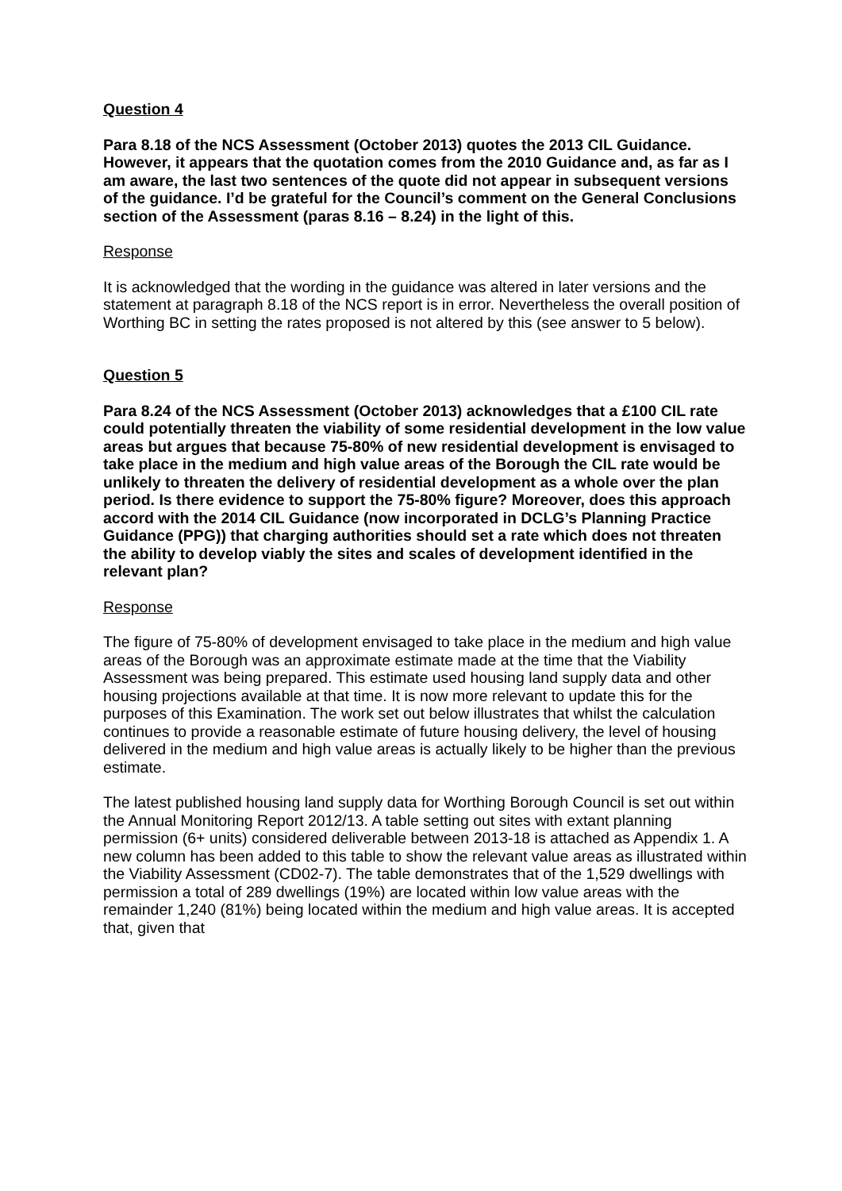Question 4
Para 8.18 of the NCS Assessment (October 2013) quotes the 2013 CIL Guidance. However, it appears that the quotation comes from the 2010 Guidance and, as far as I am aware, the last two sentences of the quote did not appear in subsequent versions of the guidance. I’d be grateful for the Council’s comment on the General Conclusions section of the Assessment (paras 8.16 – 8.24) in the light of this.
Response
It is acknowledged that the wording in the guidance was altered in later versions and the statement at paragraph 8.18 of the NCS report is in error. Nevertheless the overall position of Worthing BC in setting the rates proposed is not altered by this (see answer to 5 below).
Question 5
Para 8.24 of the NCS Assessment (October 2013) acknowledges that a £100 CIL rate could potentially threaten the viability of some residential development in the low value areas but argues that because 75-80% of new residential development is envisaged to take place in the medium and high value areas of the Borough the CIL rate would be unlikely to threaten the delivery of residential development as a whole over the plan period. Is there evidence to support the 75-80% figure? Moreover, does this approach accord with the 2014 CIL Guidance (now incorporated in DCLG’s Planning Practice Guidance (PPG)) that charging authorities should set a rate which does not threaten the ability to develop viably the sites and scales of development identified in the relevant plan?
Response
The figure of 75-80% of development envisaged to take place in the medium and high value areas of the Borough was an approximate estimate made at the time that the Viability Assessment was being prepared. This estimate used housing land supply data and other housing projections available at that time. It is now more relevant to update this for the purposes of this Examination. The work set out below illustrates that whilst the calculation continues to provide a reasonable estimate of future housing delivery, the level of housing delivered in the medium and high value areas is actually likely to be higher than the previous estimate.
The latest published housing land supply data for Worthing Borough Council is set out within the Annual Monitoring Report 2012/13. A table setting out sites with extant planning permission (6+ units) considered deliverable between 2013-18 is attached as Appendix 1. A new column has been added to this table to show the relevant value areas as illustrated within the Viability Assessment (CD02-7). The table demonstrates that of the 1,529 dwellings with permission a total of 289 dwellings (19%) are located within low value areas with the remainder 1,240 (81%) being located within the medium and high value areas. It is accepted that, given that